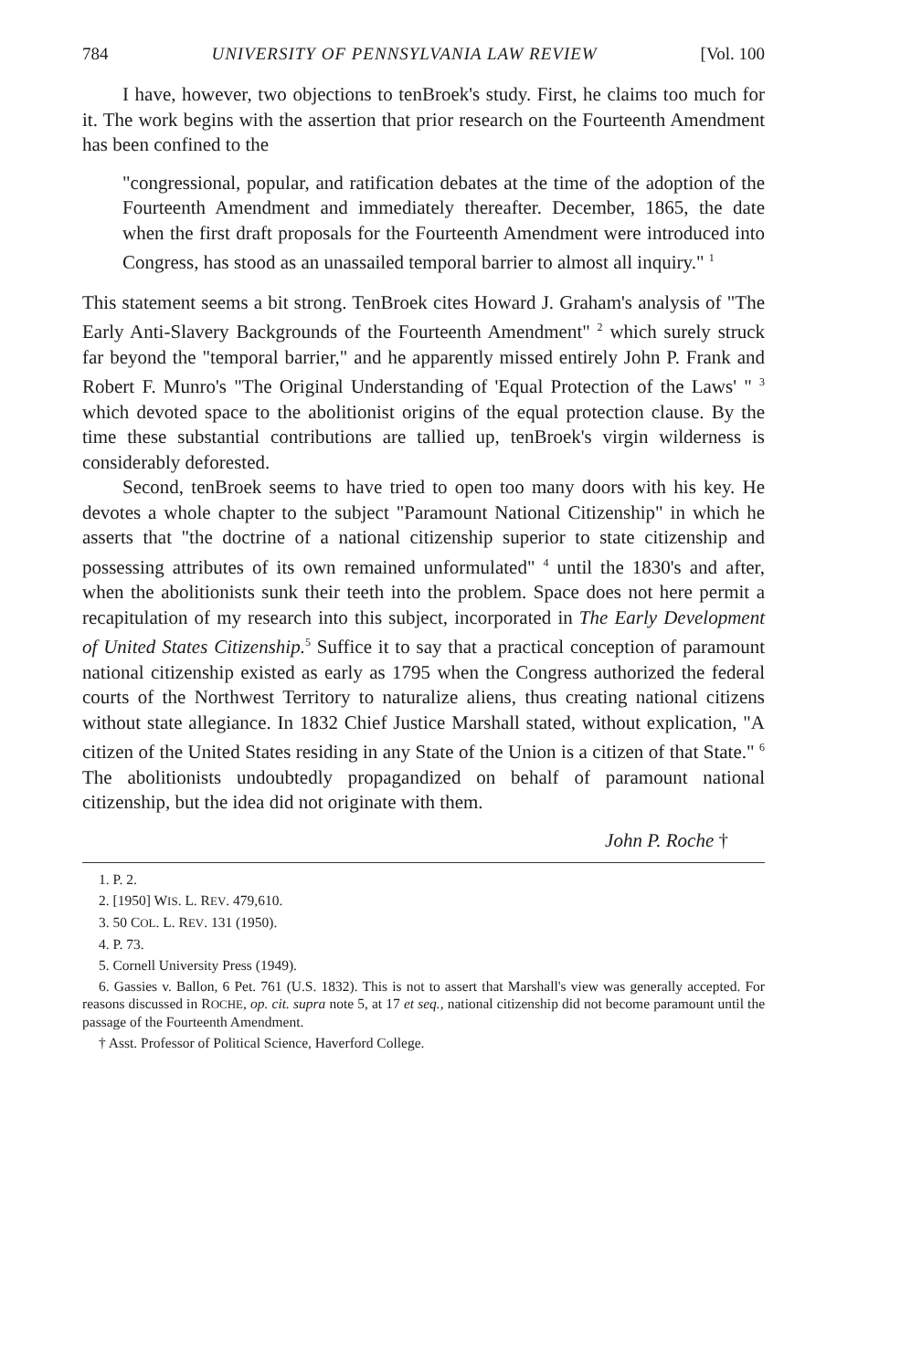784 UNIVERSITY OF PENNSYLVANIA LAW REVIEW [Vol. 100
I have, however, two objections to tenBroek's study. First, he claims too much for it. The work begins with the assertion that prior research on the Fourteenth Amendment has been confined to the
"congressional, popular, and ratification debates at the time of the adoption of the Fourteenth Amendment and immediately thereafter. December, 1865, the date when the first draft proposals for the Fourteenth Amendment were introduced into Congress, has stood as an unassailed temporal barrier to almost all inquiry." <sup>1</sup>
This statement seems a bit strong. TenBroek cites Howard J. Graham's analysis of "The Early Anti-Slavery Backgrounds of the Fourteenth Amendment" <sup>2</sup> which surely struck far beyond the "temporal barrier," and he apparently missed entirely John P. Frank and Robert F. Munro's "The Original Understanding of 'Equal Protection of the Laws' " <sup>3</sup> which devoted space to the abolitionist origins of the equal protection clause. By the time these substantial contributions are tallied up, tenBroek's virgin wilderness is considerably deforested.
Second, tenBroek seems to have tried to open too many doors with his key. He devotes a whole chapter to the subject "Paramount National Citizenship" in which he asserts that "the doctrine of a national citizenship superior to state citizenship and possessing attributes of its own remained unformulated" <sup>4</sup> until the 1830's and after, when the abolitionists sunk their teeth into the problem. Space does not here permit a recapitulation of my research into this subject, incorporated in The Early Development of United States Citizenship.<sup>5</sup> Suffice it to say that a practical conception of paramount national citizenship existed as early as 1795 when the Congress authorized the federal courts of the Northwest Territory to naturalize aliens, thus creating national citizens without state allegiance. In 1832 Chief Justice Marshall stated, without explication, "A citizen of the United States residing in any State of the Union is a citizen of that State." <sup>6</sup> The abolitionists undoubtedly propagandized on behalf of paramount national citizenship, but the idea did not originate with them.
John P. Roche †
1. P. 2.
2. [1950] WIS. L. REV. 479,610.
3. 50 COL. L. REV. 131 (1950).
4. P. 73.
5. Cornell University Press (1949).
6. Gassies v. Ballon, 6 Pet. 761 (U.S. 1832). This is not to assert that Marshall's view was generally accepted. For reasons discussed in ROCHE, op. cit. supra note 5, at 17 et seq., national citizenship did not become paramount until the passage of the Fourteenth Amendment.
† Asst. Professor of Political Science, Haverford College.